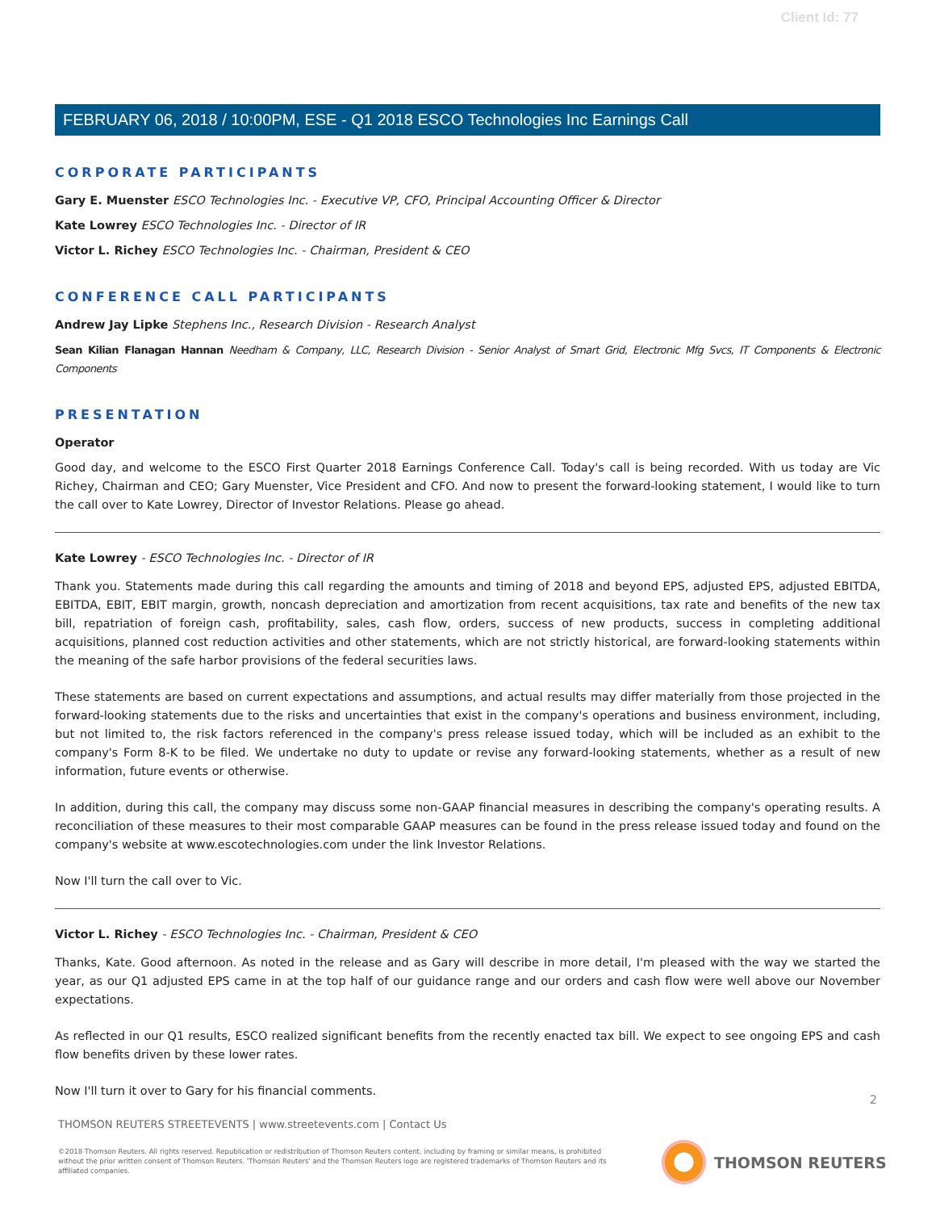Client Id: 77
FEBRUARY 06, 2018 / 10:00PM, ESE - Q1 2018 ESCO Technologies Inc Earnings Call
CORPORATE PARTICIPANTS
Gary E. Muenster ESCO Technologies Inc. - Executive VP, CFO, Principal Accounting Officer & Director
Kate Lowrey ESCO Technologies Inc. - Director of IR
Victor L. Richey ESCO Technologies Inc. - Chairman, President & CEO
CONFERENCE CALL PARTICIPANTS
Andrew Jay Lipke Stephens Inc., Research Division - Research Analyst
Sean Kilian Flanagan Hannan Needham & Company, LLC, Research Division - Senior Analyst of Smart Grid, Electronic Mfg Svcs, IT Components & Electronic Components
PRESENTATION
Operator
Good day, and welcome to the ESCO First Quarter 2018 Earnings Conference Call. Today's call is being recorded. With us today are Vic Richey, Chairman and CEO; Gary Muenster, Vice President and CFO. And now to present the forward-looking statement, I would like to turn the call over to Kate Lowrey, Director of Investor Relations. Please go ahead.
Kate Lowrey - ESCO Technologies Inc. - Director of IR
Thank you. Statements made during this call regarding the amounts and timing of 2018 and beyond EPS, adjusted EPS, adjusted EBITDA, EBITDA, EBIT, EBIT margin, growth, noncash depreciation and amortization from recent acquisitions, tax rate and benefits of the new tax bill, repatriation of foreign cash, profitability, sales, cash flow, orders, success of new products, success in completing additional acquisitions, planned cost reduction activities and other statements, which are not strictly historical, are forward-looking statements within the meaning of the safe harbor provisions of the federal securities laws.
These statements are based on current expectations and assumptions, and actual results may differ materially from those projected in the forward-looking statements due to the risks and uncertainties that exist in the company's operations and business environment, including, but not limited to, the risk factors referenced in the company's press release issued today, which will be included as an exhibit to the company's Form 8-K to be filed. We undertake no duty to update or revise any forward-looking statements, whether as a result of new information, future events or otherwise.
In addition, during this call, the company may discuss some non-GAAP financial measures in describing the company's operating results. A reconciliation of these measures to their most comparable GAAP measures can be found in the press release issued today and found on the company's website at www.escotechnologies.com under the link Investor Relations.
Now I'll turn the call over to Vic.
Victor L. Richey - ESCO Technologies Inc. - Chairman, President & CEO
Thanks, Kate. Good afternoon. As noted in the release and as Gary will describe in more detail, I'm pleased with the way we started the year, as our Q1 adjusted EPS came in at the top half of our guidance range and our orders and cash flow were well above our November expectations.
As reflected in our Q1 results, ESCO realized significant benefits from the recently enacted tax bill. We expect to see ongoing EPS and cash flow benefits driven by these lower rates.
Now I'll turn it over to Gary for his financial comments.
2
THOMSON REUTERS STREETEVENTS | www.streetevents.com | Contact Us
©2018 Thomson Reuters. All rights reserved. Republication or redistribution of Thomson Reuters content, including by framing or similar means, is prohibited without the prior written consent of Thomson Reuters. 'Thomson Reuters' and the Thomson Reuters logo are registered trademarks of Thomson Reuters and its affiliated companies.
THOMSON REUTERS